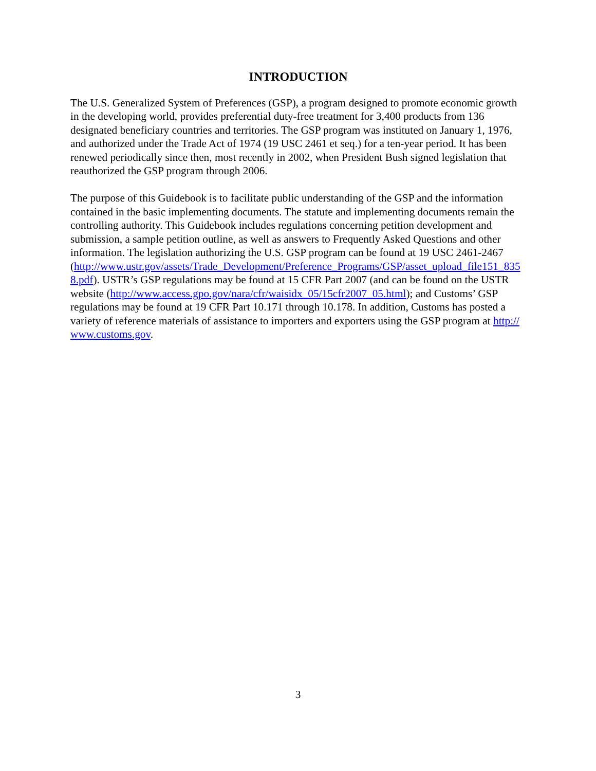INTRODUCTION
The U.S. Generalized System of Preferences (GSP), a program designed to promote economic growth in the developing world, provides preferential duty-free treatment for 3,400 products from 136 designated beneficiary countries and territories. The GSP program was instituted on January 1, 1976, and authorized under the Trade Act of 1974 (19 USC 2461 et seq.) for a ten-year period. It has been renewed periodically since then, most recently in 2002, when President Bush signed legislation that reauthorized the GSP program through 2006.
The purpose of this Guidebook is to facilitate public understanding of the GSP and the information contained in the basic implementing documents. The statute and implementing documents remain the controlling authority. This Guidebook includes regulations concerning petition development and submission, a sample petition outline, as well as answers to Frequently Asked Questions and other information. The legislation authorizing the U.S. GSP program can be found at 19 USC 2461-2467
(http://www.ustr.gov/assets/Trade_Development/Preference_Programs/GSP/asset_upload_file151_8358.pdf). USTR’s GSP regulations may be found at 15 CFR Part 2007 (and can be found on the USTR website (http://www.access.gpo.gov/nara/cfr/waisidx_05/15cfr2007_05.html); and Customs’ GSP regulations may be found at 19 CFR Part 10.171 through 10.178. In addition, Customs has posted a variety of reference materials of assistance to importers and exporters using the GSP program at http://www.customs.gov.
3